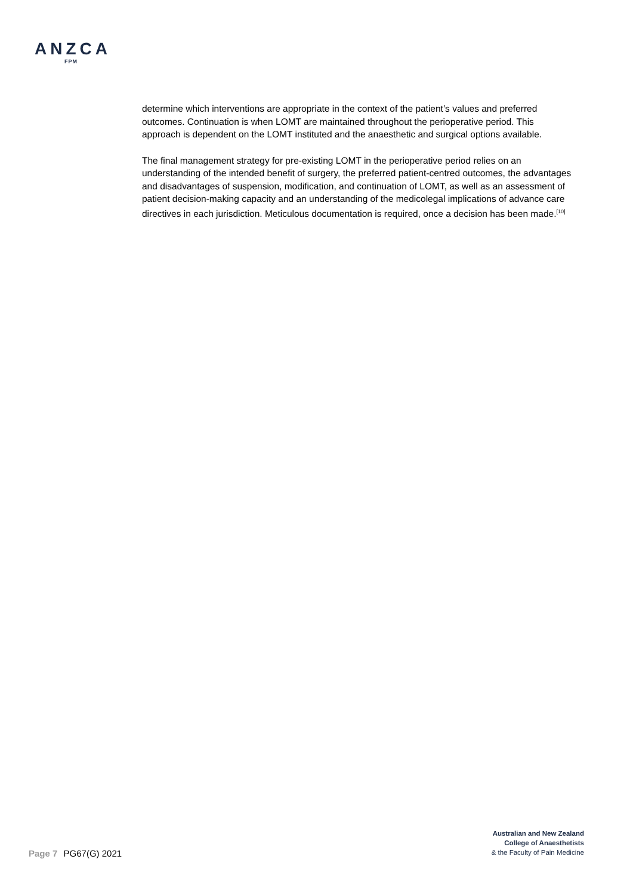ANZCA
FPM
determine which interventions are appropriate in the context of the patient’s values and preferred outcomes. Continuation is when LOMT are maintained throughout the perioperative period. This approach is dependent on the LOMT instituted and the anaesthetic and surgical options available.
The final management strategy for pre-existing LOMT in the perioperative period relies on an understanding of the intended benefit of surgery, the preferred patient-centred outcomes, the advantages and disadvantages of suspension, modification, and continuation of LOMT, as well as an assessment of patient decision-making capacity and an understanding of the medicolegal implications of advance care directives in each jurisdiction. Meticulous documentation is required, once a decision has been made.<sup>[10]</sup>
Page 7 PG67(G) 2021
Australian and New Zealand
College of Anaesthetists
& the Faculty of Pain Medicine